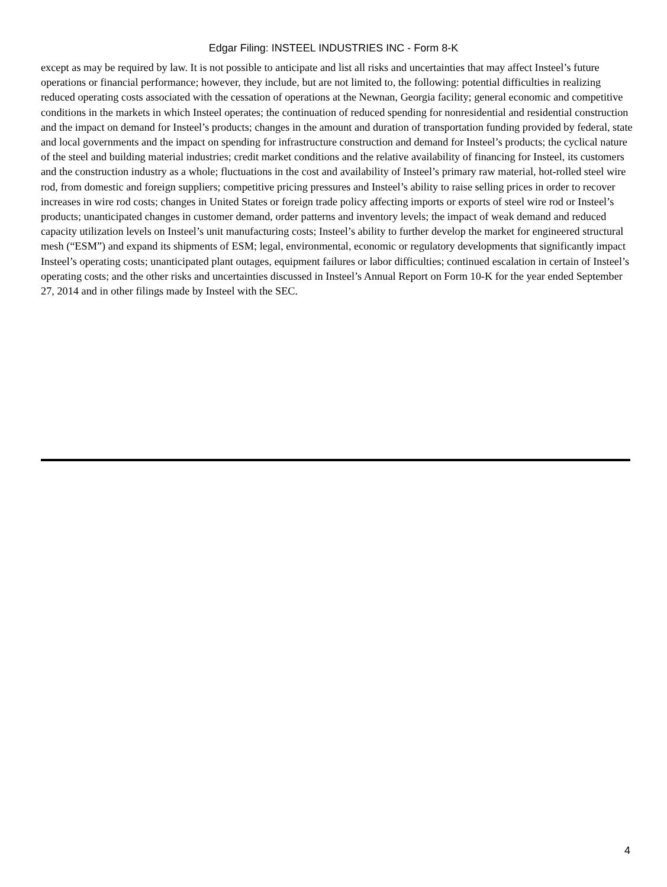Edgar Filing: INSTEEL INDUSTRIES INC - Form 8-K
except as may be required by law. It is not possible to anticipate and list all risks and uncertainties that may affect Insteel’s future operations or financial performance; however, they include, but are not limited to, the following: potential difficulties in realizing reduced operating costs associated with the cessation of operations at the Newnan, Georgia facility; general economic and competitive conditions in the markets in which Insteel operates; the continuation of reduced spending for nonresidential and residential construction and the impact on demand for Insteel’s products; changes in the amount and duration of transportation funding provided by federal, state and local governments and the impact on spending for infrastructure construction and demand for Insteel’s products; the cyclical nature of the steel and building material industries; credit market conditions and the relative availability of financing for Insteel, its customers and the construction industry as a whole; fluctuations in the cost and availability of Insteel’s primary raw material, hot-rolled steel wire rod, from domestic and foreign suppliers; competitive pricing pressures and Insteel’s ability to raise selling prices in order to recover increases in wire rod costs; changes in United States or foreign trade policy affecting imports or exports of steel wire rod or Insteel’s products; unanticipated changes in customer demand, order patterns and inventory levels; the impact of weak demand and reduced capacity utilization levels on Insteel’s unit manufacturing costs; Insteel’s ability to further develop the market for engineered structural mesh (“ESM”) and expand its shipments of ESM; legal, environmental, economic or regulatory developments that significantly impact Insteel’s operating costs; unanticipated plant outages, equipment failures or labor difficulties; continued escalation in certain of Insteel’s operating costs; and the other risks and uncertainties discussed in Insteel’s Annual Report on Form 10-K for the year ended September 27, 2014 and in other filings made by Insteel with the SEC.
4